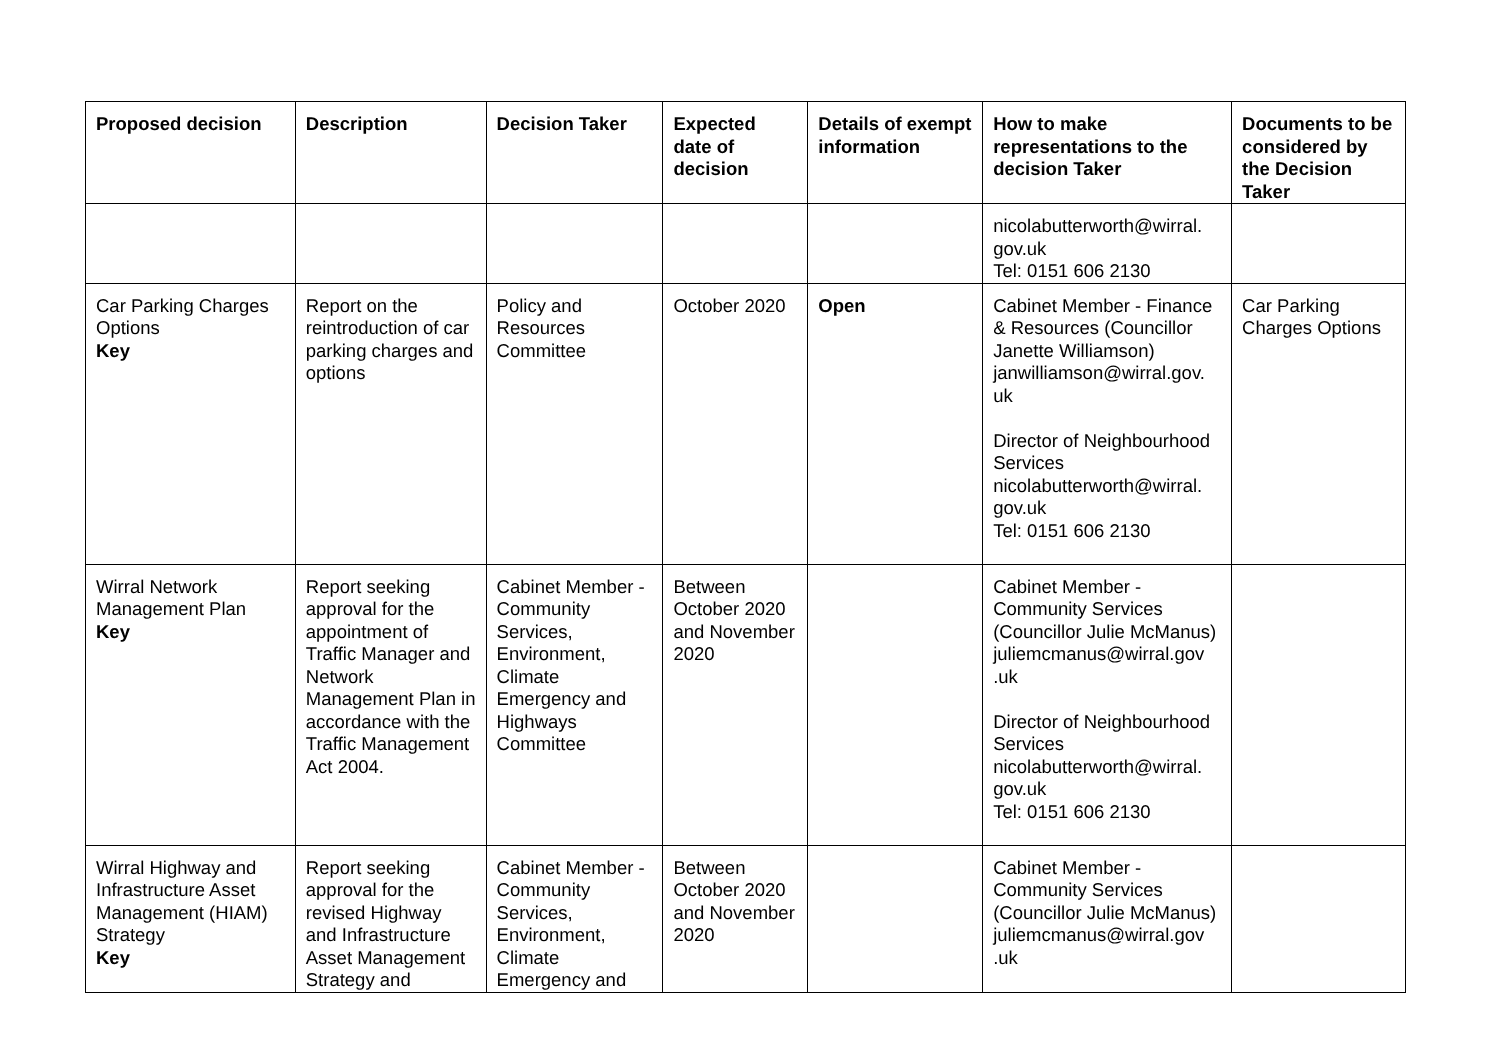| Proposed decision | Description | Decision Taker | Expected date of decision | Details of exempt information | How to make representations to the decision Taker | Documents to be considered by the Decision Taker |
| --- | --- | --- | --- | --- | --- | --- |
| | | | | | nicolabutterworth@wirral. gov.uk Tel: 0151 606 2130 | |
| Car Parking Charges Options Key | Report on the reintroduction of car parking charges and options | Policy and Resources Committee | October 2020 | Open | Cabinet Member - Finance & Resources (Councillor Janette Williamson) janwilliamson@wirral.gov. uk Director of Neighbourhood Services nicolabutterworth@wirral. gov.uk Tel: 0151 606 2130 | Car Parking Charges Options |
| Wirral Network Management Plan Key | Report seeking approval for the appointment of Traffic Manager and Network Management Plan in accordance with the Traffic Management Act 2004. | Cabinet Member - Community Services, Environment, Climate Emergency and Highways Committee | Between October 2020 and November 2020 | | Cabinet Member - Community Services (Councillor Julie McManus) juliemcmanus@wirral.gov .uk Director of Neighbourhood Services nicolabutterworth@wirral. gov.uk Tel: 0151 606 2130 | |
| Wirral Highway and Infrastructure Asset Management (HIAM) Strategy Key | Report seeking approval for the revised Highway and Infrastructure Asset Management Strategy and | Cabinet Member - Community Services, Environment, Climate Emergency and | Between October 2020 and November 2020 | | Cabinet Member - Community Services (Councillor Julie McManus) juliemcmanus@wirral.gov .uk | |